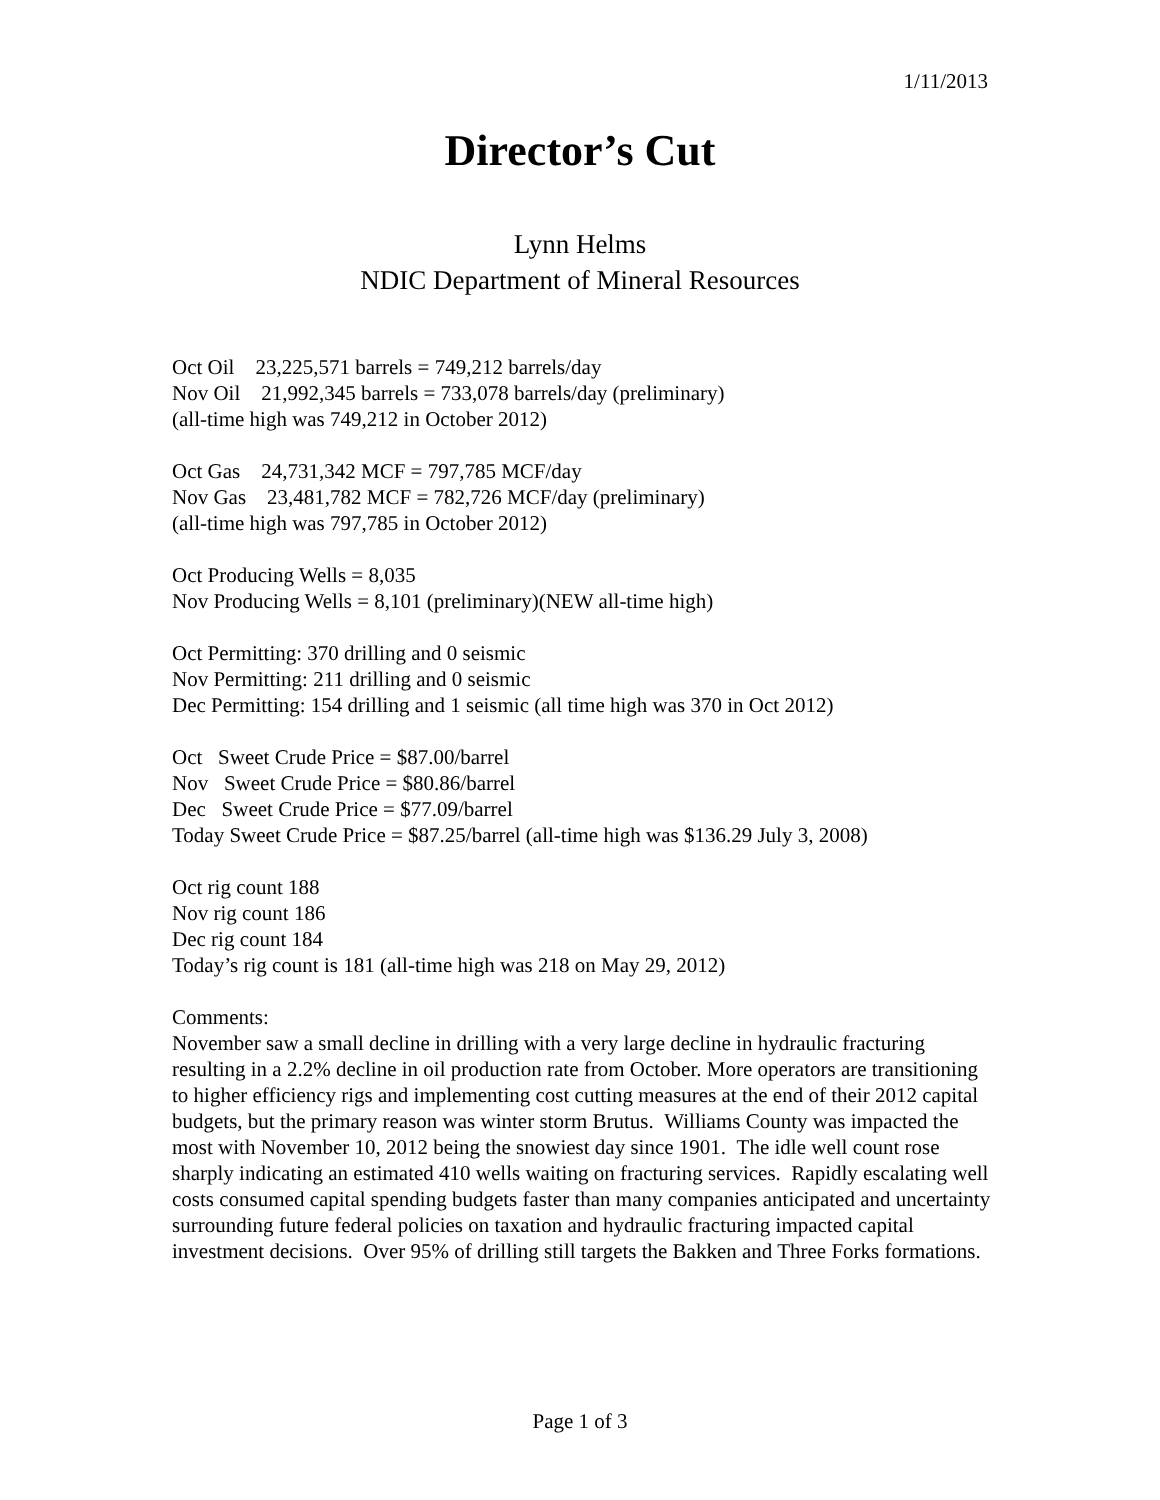1/11/2013
Director’s Cut
Lynn Helms
NDIC Department of Mineral Resources
Oct Oil 23,225,571 barrels = 749,212 barrels/day
Nov Oil 21,992,345 barrels = 733,078 barrels/day (preliminary)
(all-time high was 749,212 in October 2012)
Oct Gas 24,731,342 MCF = 797,785 MCF/day
Nov Gas 23,481,782 MCF = 782,726 MCF/day (preliminary)
(all-time high was 797,785 in October 2012)
Oct Producing Wells = 8,035
Nov Producing Wells = 8,101 (preliminary)(NEW all-time high)
Oct Permitting: 370 drilling and 0 seismic
Nov Permitting: 211 drilling and 0 seismic
Dec Permitting: 154 drilling and 1 seismic (all time high was 370 in Oct 2012)
Oct Sweet Crude Price = $87.00/barrel
Nov Sweet Crude Price = $80.86/barrel
Dec Sweet Crude Price = $77.09/barrel
Today Sweet Crude Price = $87.25/barrel (all-time high was $136.29 July 3, 2008)
Oct rig count 188
Nov rig count 186
Dec rig count 184
Today’s rig count is 181 (all-time high was 218 on May 29, 2012)
Comments:
November saw a small decline in drilling with a very large decline in hydraulic fracturing resulting in a 2.2% decline in oil production rate from October. More operators are transitioning to higher efficiency rigs and implementing cost cutting measures at the end of their 2012 capital budgets, but the primary reason was winter storm Brutus. Williams County was impacted the most with November 10, 2012 being the snowiest day since 1901. The idle well count rose sharply indicating an estimated 410 wells waiting on fracturing services. Rapidly escalating well costs consumed capital spending budgets faster than many companies anticipated and uncertainty surrounding future federal policies on taxation and hydraulic fracturing impacted capital investment decisions. Over 95% of drilling still targets the Bakken and Three Forks formations.
Page 1 of 3